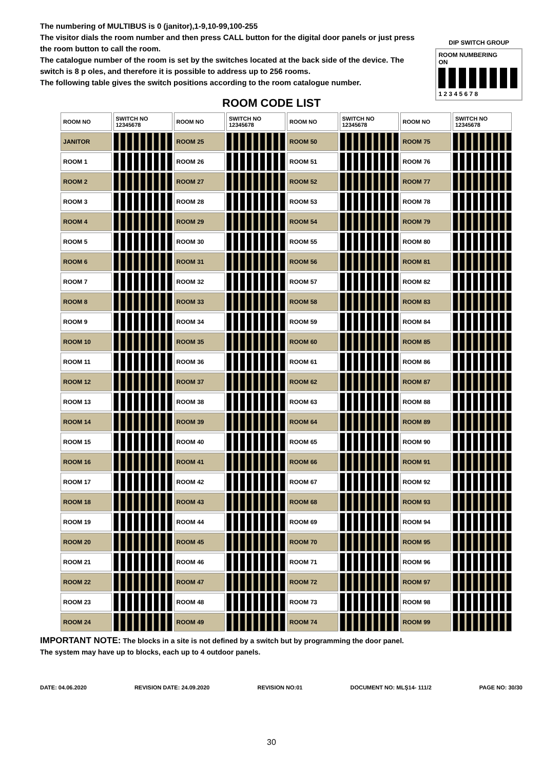The numbering of MULTIBUS is 0 (janitor),1-9,10-99,100-255
The visitor dials the room number and then press CALL button for the digital door panels or just press the room button to call the room.
The catalogue number of the room is set by the switches located at the back side of the device. The switch is 8 p oles, and therefore it is possible to address up to 256 rooms.
The following table gives the switch positions according to the room catalogue number.
DIP SWITCH GROUP
ROOM NUMBERING
ON
1 2 3 4 5 6 7 8
ROOM CODE LIST
| ROOM NO | SWITCH NO 12345678 | ROOM NO | SWITCH NO 12345678 | ROOM NO | SWITCH NO 12345678 | ROOM NO | SWITCH NO 12345678 |
| --- | --- | --- | --- | --- | --- | --- | --- |
| JANITOR | | ROOM 25 | | ROOM 50 | | ROOM 75 | |
| ROOM 1 | | ROOM 26 | | ROOM 51 | | ROOM 76 | |
| ROOM 2 | | ROOM 27 | | ROOM 52 | | ROOM 77 | |
| ROOM 3 | | ROOM 28 | | ROOM 53 | | ROOM 78 | |
| ROOM 4 | | ROOM 29 | | ROOM 54 | | ROOM 79 | |
| ROOM 5 | | ROOM 30 | | ROOM 55 | | ROOM 80 | |
| ROOM 6 | | ROOM 31 | | ROOM 56 | | ROOM 81 | |
| ROOM 7 | | ROOM 32 | | ROOM 57 | | ROOM 82 | |
| ROOM 8 | | ROOM 33 | | ROOM 58 | | ROOM 83 | |
| ROOM 9 | | ROOM 34 | | ROOM 59 | | ROOM 84 | |
| ROOM 10 | | ROOM 35 | | ROOM 60 | | ROOM 85 | |
| ROOM 11 | | ROOM 36 | | ROOM 61 | | ROOM 86 | |
| ROOM 12 | | ROOM 37 | | ROOM 62 | | ROOM 87 | |
| ROOM 13 | | ROOM 38 | | ROOM 63 | | ROOM 88 | |
| ROOM 14 | | ROOM 39 | | ROOM 64 | | ROOM 89 | |
| ROOM 15 | | ROOM 40 | | ROOM 65 | | ROOM 90 | |
| ROOM 16 | | ROOM 41 | | ROOM 66 | | ROOM 91 | |
| ROOM 17 | | ROOM 42 | | ROOM 67 | | ROOM 92 | |
| ROOM 18 | | ROOM 43 | | ROOM 68 | | ROOM 93 | |
| ROOM 19 | | ROOM 44 | | ROOM 69 | | ROOM 94 | |
| ROOM 20 | | ROOM 45 | | ROOM 70 | | ROOM 95 | |
| ROOM 21 | | ROOM 46 | | ROOM 71 | | ROOM 96 | |
| ROOM 22 | | ROOM 47 | | ROOM 72 | | ROOM 97 | |
| ROOM 23 | | ROOM 48 | | ROOM 73 | | ROOM 98 | |
| ROOM 24 | | ROOM 49 | | ROOM 74 | | ROOM 99 | |
IMPORTANT NOTE: The blocks in a site is not defined by a switch but by programming the door panel.
The system may have up to blocks, each up to 4 outdoor panels.
DATE: 04.06.2020 REVISION DATE: 24.09.2020 REVISION NO:01 DOCUMENT NO: MLŞ14- 111/2 PAGE NO: 30/30
30